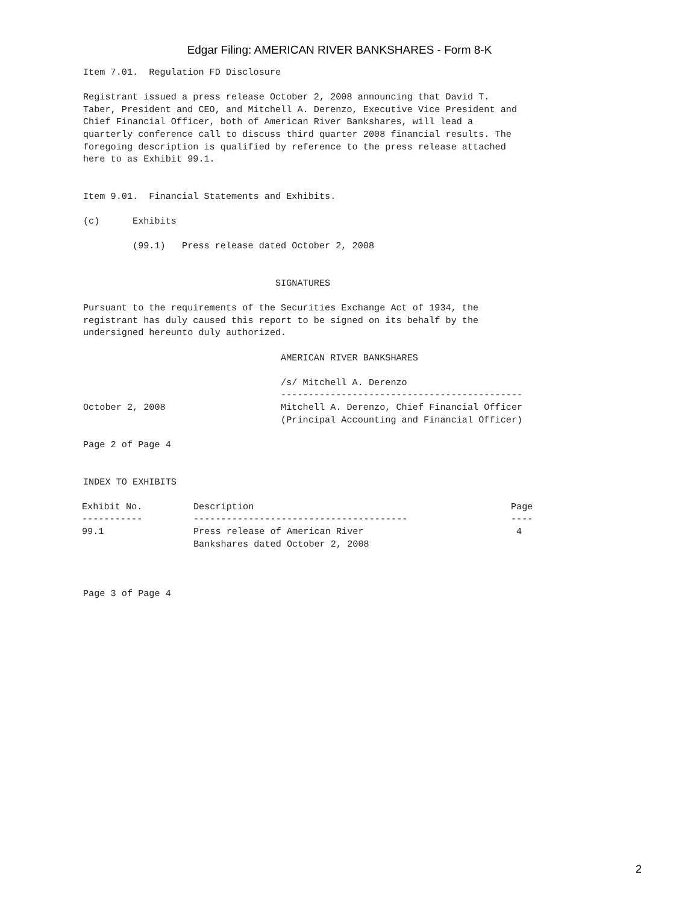Edgar Filing: AMERICAN RIVER BANKSHARES - Form 8-K
Item 7.01.  Regulation FD Disclosure

Registrant issued a press release October 2, 2008 announcing that David T.
Taber, President and CEO, and Mitchell A. Derenzo, Executive Vice President and
Chief Financial Officer, both of American River Bankshares, will lead a
quarterly conference call to discuss third quarter 2008 financial results. The
foregoing description is qualified by reference to the press release attached
here to as Exhibit 99.1.


Item 9.01.  Financial Statements and Exhibits.

(c)      Exhibits

         (99.1)   Press release dated October 2, 2008


                                   SIGNATURES

Pursuant to the requirements of the Securities Exchange Act of 1934, the
registrant has duly caused this report to be signed on its behalf by the
undersigned hereunto duly authorized.

                                    AMERICAN RIVER BANKSHARES

                                    /s/ Mitchell A. Derenzo
                                    --------------------------------------------
October 2, 2008                     Mitchell A. Derenzo, Chief Financial Officer
                                    (Principal Accounting and Financial Officer)

Page 2 of Page 4


INDEX TO EXHIBITS
| Exhibit No. ----------- | Description --------------------------------------- | Page ---- |
| --- | --- | --- |
| 99.1 | Press release of American River Bankshares dated October 2, 2008 | 4 |
Page 3 of Page 4
2